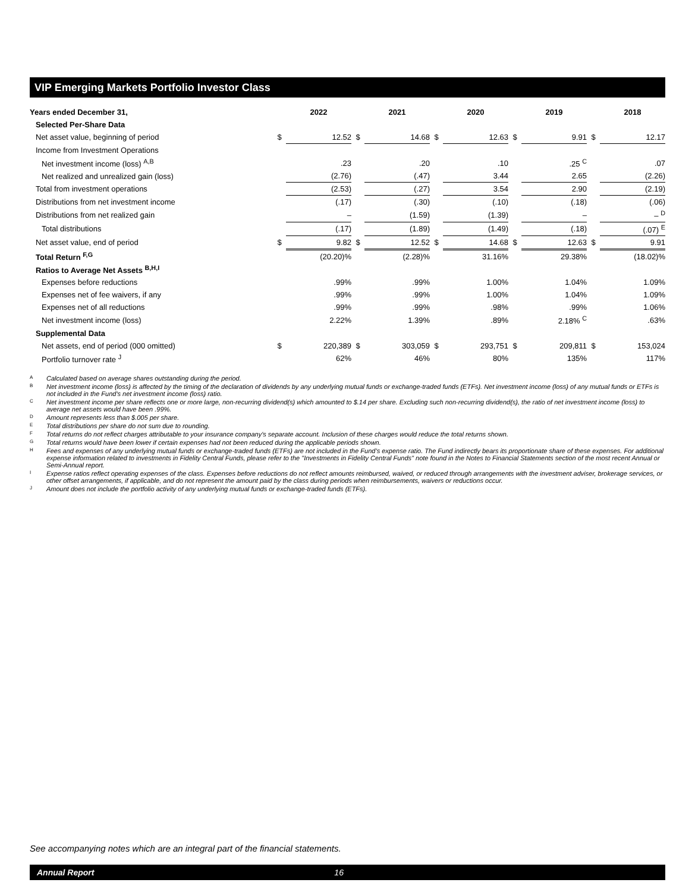VIP Emerging Markets Portfolio Investor Class
| Years ended December 31, | | 2022 | | 2021 | | 2020 | | 2019 | | 2018 |
| --- | --- | --- | --- | --- | --- | --- | --- | --- | --- | --- |
| Selected Per-Share Data | | | | | | | | | | |
| Net asset value, beginning of period | $ | 12.52 | $ | 14.68 | $ | 12.63 | $ | 9.91 | $ | 12.17 |
| Income from Investment Operations | | | | | | | | | | |
| Net investment income (loss) <sup>A,B</sup> | | .23 | | .20 | | .10 | | .25 <sup>C</sup> | | .07 |
| Net realized and unrealized gain (loss) | | (2.76) | | (.47) | | 3.44 | | 2.65 | | (2.26) |
| Total from investment operations | | (2.53) | | (.27) | | 3.54 | | 2.90 | | (2.19) |
| Distributions from net investment income | | (.17) | | (.30) | | (.10) | | (.18) | | (.06) |
| Distributions from net realized gain | | – | | (1.59) | | (1.39) | | – | | – <sup>D</sup> |
| Total distributions | | (.17) | | (1.89) | | (1.49) | | (.18) | | (.07) <sup>E</sup> |
| Net asset value, end of period | $ | 9.82 | $ | 12.52 | $ | 14.68 | $ | 12.63 | $ | 9.91 |
| Total Return <sup>F,G</sup> | | (20.20)% | | (2.28)% | | 31.16% | | 29.38% | | (18.02)% |
| Ratios to Average Net Assets <sup>B,H,I</sup> | | | | | | | | | | |
| Expenses before reductions | | .99% | | .99% | | 1.00% | | 1.04% | | 1.09% |
| Expenses net of fee waivers, if any | | .99% | | .99% | | 1.00% | | 1.04% | | 1.09% |
| Expenses net of all reductions | | .99% | | .99% | | .98% | | .99% | | 1.06% |
| Net investment income (loss) | | 2.22% | | 1.39% | | .89% | | 2.18% <sup>C</sup> | | .63% |
| Supplemental Data | | | | | | | | | | |
| Net assets, end of period (000 omitted) | $ | 220,389 | $ | 303,059 | $ | 293,751 | $ | 209,811 | $ | 153,024 |
| Portfolio turnover rate <sup>J</sup> | | 62% | | 46% | | 80% | | 135% | | 117% |
A Calculated based on average shares outstanding during the period.
B Net investment income (loss) is affected by the timing of the declaration of dividends by any underlying mutual funds or exchange-traded funds (ETFs). Net investment income (loss) of any mutual funds or ETFs is not included in the Fund's net investment income (loss) ratio.
C Net investment income per share reflects one or more large, non-recurring dividend(s) which amounted to $.14 per share. Excluding such non-recurring dividend(s), the ratio of net investment income (loss) to average net assets would have been .99%.
D Amount represents less than $.005 per share.
E Total distributions per share do not sum due to rounding.
F Total returns do not reflect charges attributable to your insurance company's separate account. Inclusion of these charges would reduce the total returns shown.
G Total returns would have been lower if certain expenses had not been reduced during the applicable periods shown.
H Fees and expenses of any underlying mutual funds or exchange-traded funds (ETFs) are not included in the Fund’s expense ratio. The Fund indirectly bears its proportionate share of these expenses. For additional expense information related to investments in Fidelity Central Funds, please refer to the "Investments in Fidelity Central Funds" note found in the Notes to Financial Statements section of the most recent Annual or Semi-Annual report.
I Expense ratios reflect operating expenses of the class. Expenses before reductions do not reflect amounts reimbursed, waived, or reduced through arrangements with the investment adviser, brokerage services, or other offset arrangements, if applicable, and do not represent the amount paid by the class during periods when reimbursements, waivers or reductions occur.
J Amount does not include the portfolio activity of any underlying mutual funds or exchange-traded funds (ETFs).
See accompanying notes which are an integral part of the financial statements.
Annual Report 16